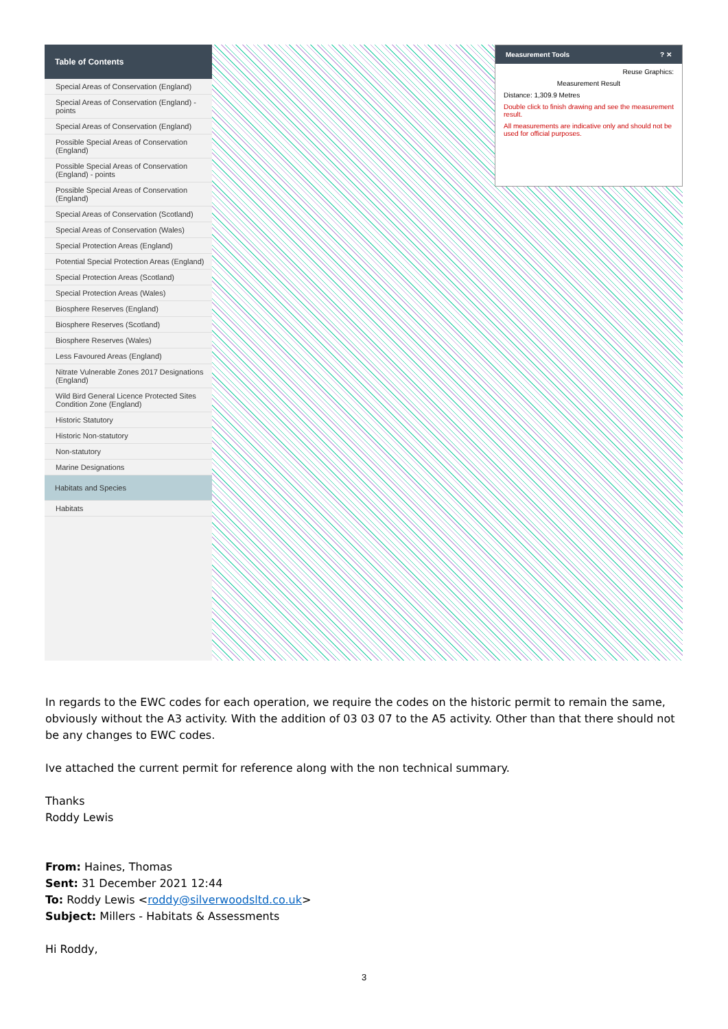Table of Contents
Special Areas of Conservation (England)
Special Areas of Conservation (England) - points
Special Areas of Conservation (England)
Possible Special Areas of Conservation (England)
Possible Special Areas of Conservation (England) - points
Possible Special Areas of Conservation (England)
Special Areas of Conservation (Scotland)
Special Areas of Conservation (Wales)
Special Protection Areas (England)
Potential Special Protection Areas (England)
Special Protection Areas (Scotland)
Special Protection Areas (Wales)
Biosphere Reserves (England)
Biosphere Reserves (Scotland)
Biosphere Reserves (Wales)
Less Favoured Areas (England)
Nitrate Vulnerable Zones 2017 Designations (England)
Wild Bird General Licence Protected Sites Condition Zone (England)
Historic Statutory
Historic Non-statutory
Non-statutory
Marine Designations
Habitats and Species
Habitats
Measurement Tools ? ✕
Reuse Graphics:
Measurement Result
Distance: 1,309.9 Metres
Double click to finish drawing and see the measurement result.
All measurements are indicative only and should not be used for official purposes.
In regards to the EWC codes for each operation, we require the codes on the historic permit to remain the same, obviously without the A3 activity. With the addition of 03 03 07 to the A5 activity. Other than that there should not be any changes to EWC codes.
Ive attached the current permit for reference along with the non technical summary.
Thanks
Roddy Lewis
From: Haines, Thomas
Sent: 31 December 2021 12:44
To: Roddy Lewis <roddy@silverwoodsltd.co.uk>
Subject: Millers - Habitats & Assessments
Hi Roddy,
3